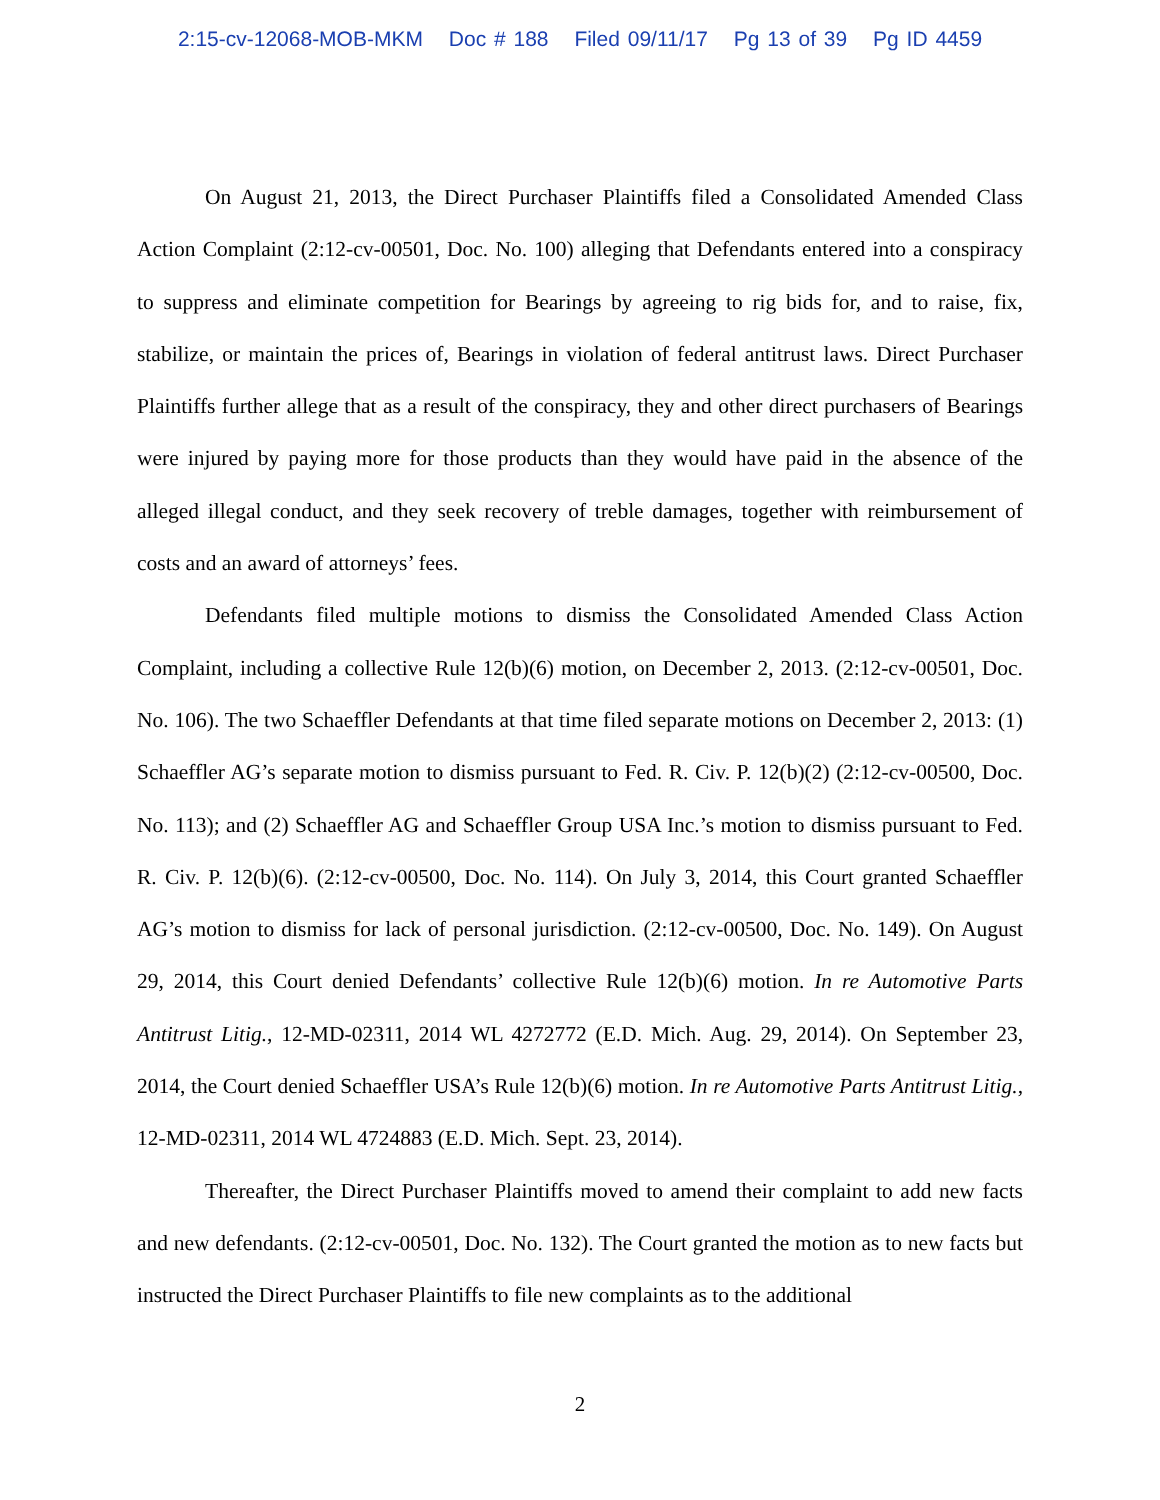2:15-cv-12068-MOB-MKM Doc # 188 Filed 09/11/17 Pg 13 of 39 Pg ID 4459
On August 21, 2013, the Direct Purchaser Plaintiffs filed a Consolidated Amended Class Action Complaint (2:12-cv-00501, Doc. No. 100) alleging that Defendants entered into a conspiracy to suppress and eliminate competition for Bearings by agreeing to rig bids for, and to raise, fix, stabilize, or maintain the prices of, Bearings in violation of federal antitrust laws. Direct Purchaser Plaintiffs further allege that as a result of the conspiracy, they and other direct purchasers of Bearings were injured by paying more for those products than they would have paid in the absence of the alleged illegal conduct, and they seek recovery of treble damages, together with reimbursement of costs and an award of attorneys’ fees.
Defendants filed multiple motions to dismiss the Consolidated Amended Class Action Complaint, including a collective Rule 12(b)(6) motion, on December 2, 2013. (2:12-cv-00501, Doc. No. 106). The two Schaeffler Defendants at that time filed separate motions on December 2, 2013: (1) Schaeffler AG’s separate motion to dismiss pursuant to Fed. R. Civ. P. 12(b)(2) (2:12-cv-00500, Doc. No. 113); and (2) Schaeffler AG and Schaeffler Group USA Inc.’s motion to dismiss pursuant to Fed. R. Civ. P. 12(b)(6). (2:12-cv-00500, Doc. No. 114). On July 3, 2014, this Court granted Schaeffler AG’s motion to dismiss for lack of personal jurisdiction. (2:12-cv-00500, Doc. No. 149). On August 29, 2014, this Court denied Defendants’ collective Rule 12(b)(6) motion. In re Automotive Parts Antitrust Litig., 12-MD-02311, 2014 WL 4272772 (E.D. Mich. Aug. 29, 2014). On September 23, 2014, the Court denied Schaeffler USA’s Rule 12(b)(6) motion. In re Automotive Parts Antitrust Litig., 12-MD-02311, 2014 WL 4724883 (E.D. Mich. Sept. 23, 2014).
Thereafter, the Direct Purchaser Plaintiffs moved to amend their complaint to add new facts and new defendants. (2:12-cv-00501, Doc. No. 132). The Court granted the motion as to new facts but instructed the Direct Purchaser Plaintiffs to file new complaints as to the additional
2